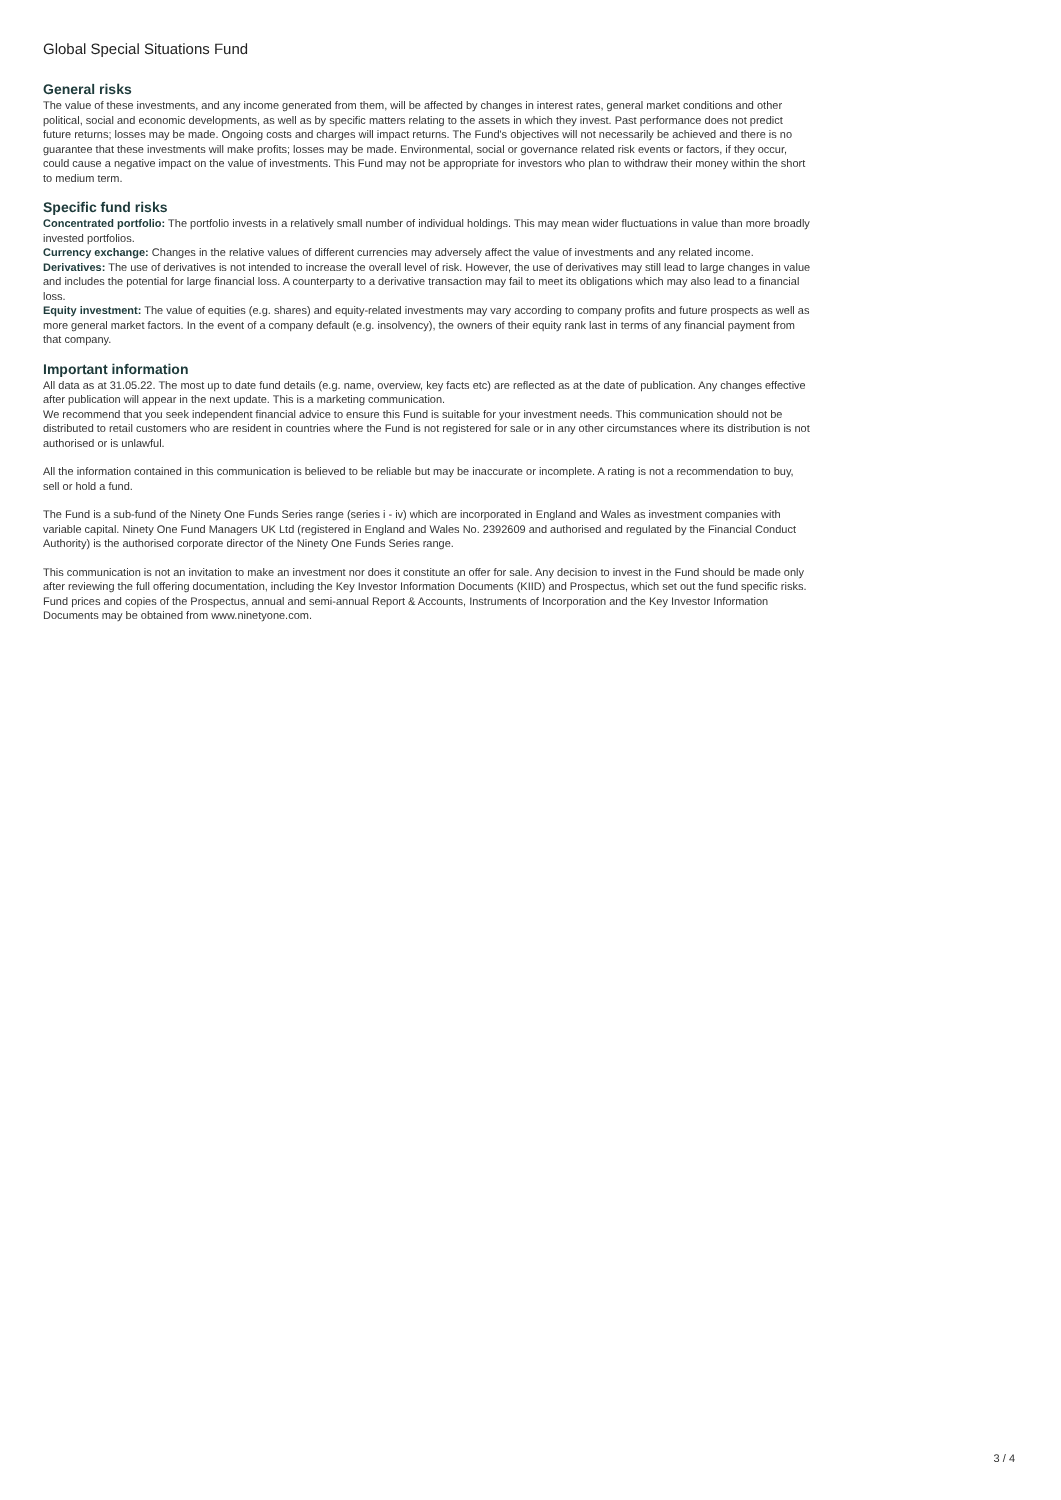Global Special Situations Fund
General risks
The value of these investments, and any income generated from them, will be affected by changes in interest rates, general market conditions and other political, social and economic developments, as well as by specific matters relating to the assets in which they invest. Past performance does not predict future returns; losses may be made. Ongoing costs and charges will impact returns. The Fund's objectives will not necessarily be achieved and there is no guarantee that these investments will make profits; losses may be made. Environmental, social or governance related risk events or factors, if they occur, could cause a negative impact on the value of investments. This Fund may not be appropriate for investors who plan to withdraw their money within the short to medium term.
Specific fund risks
Concentrated portfolio: The portfolio invests in a relatively small number of individual holdings. This may mean wider fluctuations in value than more broadly invested portfolios.
Currency exchange: Changes in the relative values of different currencies may adversely affect the value of investments and any related income.
Derivatives: The use of derivatives is not intended to increase the overall level of risk. However, the use of derivatives may still lead to large changes in value and includes the potential for large financial loss. A counterparty to a derivative transaction may fail to meet its obligations which may also lead to a financial loss.
Equity investment: The value of equities (e.g. shares) and equity-related investments may vary according to company profits and future prospects as well as more general market factors. In the event of a company default (e.g. insolvency), the owners of their equity rank last in terms of any financial payment from that company.
Important information
All data as at 31.05.22. The most up to date fund details (e.g. name, overview, key facts etc) are reflected as at the date of publication. Any changes effective after publication will appear in the next update. This is a marketing communication.
We recommend that you seek independent financial advice to ensure this Fund is suitable for your investment needs. This communication should not be distributed to retail customers who are resident in countries where the Fund is not registered for sale or in any other circumstances where its distribution is not authorised or is unlawful.
All the information contained in this communication is believed to be reliable but may be inaccurate or incomplete. A rating is not a recommendation to buy, sell or hold a fund.
The Fund is a sub-fund of the Ninety One Funds Series range (series i - iv) which are incorporated in England and Wales as investment companies with variable capital. Ninety One Fund Managers UK Ltd (registered in England and Wales No. 2392609 and authorised and regulated by the Financial Conduct Authority) is the authorised corporate director of the Ninety One Funds Series range.
This communication is not an invitation to make an investment nor does it constitute an offer for sale. Any decision to invest in the Fund should be made only after reviewing the full offering documentation, including the Key Investor Information Documents (KIID) and Prospectus, which set out the fund specific risks. Fund prices and copies of the Prospectus, annual and semi-annual Report & Accounts, Instruments of Incorporation and the Key Investor Information Documents may be obtained from www.ninetyone.com.
3 / 4